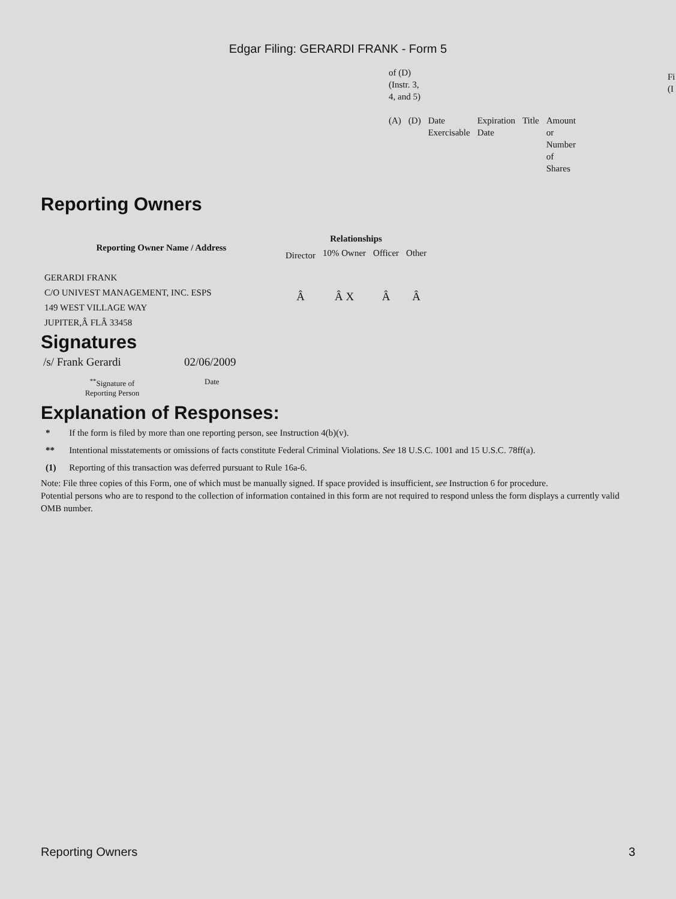Edgar Filing: GERARDI FRANK - Form 5
Fi
(I
| of (D) (Instr. 3, 4, and 5) | | | | | |
| (A) | (D) | Date Exercisable | Expiration Date | Title | Amount or Number of Shares |
Reporting Owners
| Reporting Owner Name / Address | Relationships | | | |
| --- | --- | --- | --- | --- |
| | Director | 10% Owner | Officer | Other |
| GERARDI FRANK C/O UNIVEST MANAGEMENT, INC. ESPS 149 WEST VILLAGE WAY JUPITER,Â FLÂ 33458 | Â | Â X | Â | Â |
Signatures
| /s/ Frank Gerardi | 02/06/2009 |
| <sup>**</sup> Signature of Reporting Person | Date |
Explanation of Responses:
| * | If the form is filed by more than one reporting person, see Instruction 4(b)(v). |
| ** | Intentional misstatements or omissions of facts constitute Federal Criminal Violations. See 18 U.S.C. 1001 and 15 U.S.C. 78ff(a). |
| (1) | Reporting of this transaction was deferred pursuant to Rule 16a-6. |
Note: File three copies of this Form, one of which must be manually signed. If space provided is insufficient, see Instruction 6 for procedure.
Potential persons who are to respond to the collection of information contained in this form are not required to respond unless the form displays a currently valid OMB number.
Reporting Owners 3